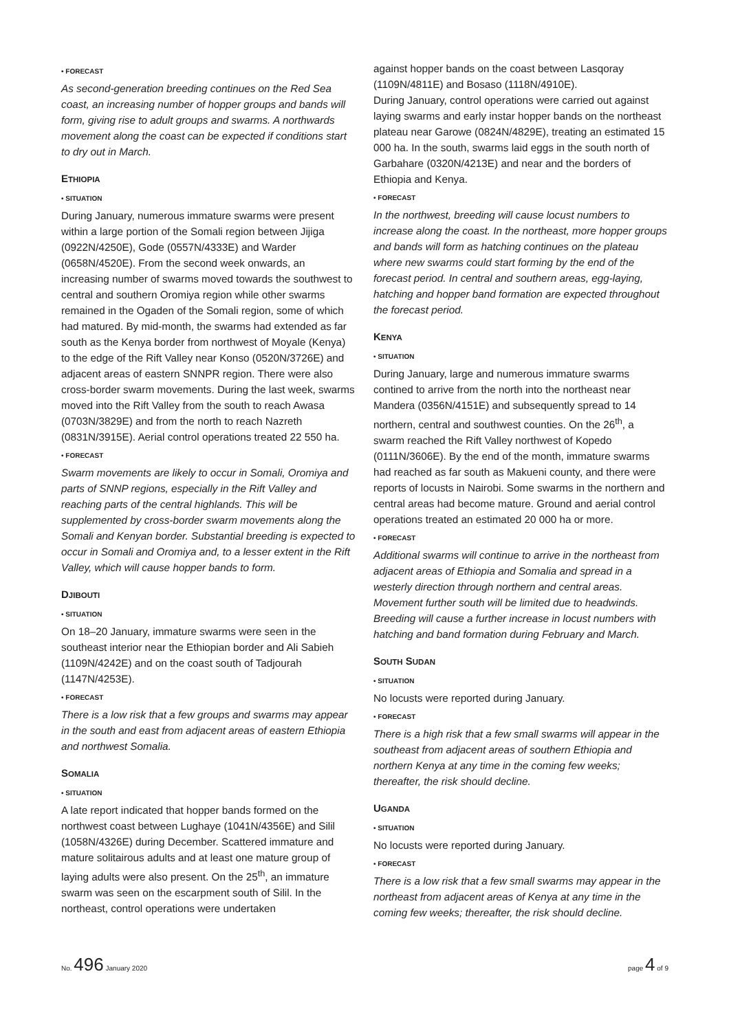• FORECAST
As second-generation breeding continues on the Red Sea coast, an increasing number of hopper groups and bands will form, giving rise to adult groups and swarms. A northwards movement along the coast can be expected if conditions start to dry out in March.
ETHIOPIA
• SITUATION
During January, numerous immature swarms were present within a large portion of the Somali region between Jijiga (0922N/4250E), Gode (0557N/4333E) and Warder (0658N/4520E). From the second week onwards, an increasing number of swarms moved towards the southwest to central and southern Oromiya region while other swarms remained in the Ogaden of the Somali region, some of which had matured. By mid-month, the swarms had extended as far south as the Kenya border from northwest of Moyale (Kenya) to the edge of the Rift Valley near Konso (0520N/3726E) and adjacent areas of eastern SNNPR region. There were also cross-border swarm movements. During the last week, swarms moved into the Rift Valley from the south to reach Awasa (0703N/3829E) and from the north to reach Nazreth (0831N/3915E). Aerial control operations treated 22 550 ha.
• FORECAST
Swarm movements are likely to occur in Somali, Oromiya and parts of SNNP regions, especially in the Rift Valley and reaching parts of the central highlands. This will be supplemented by cross-border swarm movements along the Somali and Kenyan border. Substantial breeding is expected to occur in Somali and Oromiya and, to a lesser extent in the Rift Valley, which will cause hopper bands to form.
DJIBOUTI
• SITUATION
On 18–20 January, immature swarms were seen in the southeast interior near the Ethiopian border and Ali Sabieh (1109N/4242E) and on the coast south of Tadjourah (1147N/4253E).
• FORECAST
There is a low risk that a few groups and swarms may appear in the south and east from adjacent areas of eastern Ethiopia and northwest Somalia.
SOMALIA
• SITUATION
A late report indicated that hopper bands formed on the northwest coast between Lughaye (1041N/4356E) and Silil (1058N/4326E) during December. Scattered immature and mature solitairous adults and at least one mature group of laying adults were also present. On the 25<sup>th</sup>, an immature swarm was seen on the escarpment south of Silil. In the northeast, control operations were undertaken
against hopper bands on the coast between Lasqoray (1109N/4811E) and Bosaso (1118N/4910E).
During January, control operations were carried out against laying swarms and early instar hopper bands on the northeast plateau near Garowe (0824N/4829E), treating an estimated 15 000 ha. In the south, swarms laid eggs in the south north of Garbahare (0320N/4213E) and near and the borders of Ethiopia and Kenya.
• FORECAST
In the northwest, breeding will cause locust numbers to increase along the coast. In the northeast, more hopper groups and bands will form as hatching continues on the plateau where new swarms could start forming by the end of the forecast period. In central and southern areas, egg-laying, hatching and hopper band formation are expected throughout the forecast period.
KENYA
• SITUATION
During January, large and numerous immature swarms contined to arrive from the north into the northeast near Mandera (0356N/4151E) and subsequently spread to 14 northern, central and southwest counties. On the 26<sup>th</sup>, a swarm reached the Rift Valley northwest of Kopedo (0111N/3606E). By the end of the month, immature swarms had reached as far south as Makueni county, and there were reports of locusts in Nairobi. Some swarms in the northern and central areas had become mature. Ground and aerial control operations treated an estimated 20 000 ha or more.
• FORECAST
Additional swarms will continue to arrive in the northeast from adjacent areas of Ethiopia and Somalia and spread in a westerly direction through northern and central areas. Movement further south will be limited due to headwinds. Breeding will cause a further increase in locust numbers with hatching and band formation during February and March.
SOUTH SUDAN
• SITUATION
No locusts were reported during January.
• FORECAST
There is a high risk that a few small swarms will appear in the southeast from adjacent areas of southern Ethiopia and northern Kenya at any time in the coming few weeks; thereafter, the risk should decline.
UGANDA
• SITUATION
No locusts were reported during January.
• FORECAST
There is a low risk that a few small swarms may appear in the northeast from adjacent areas of Kenya at any time in the coming few weeks; thereafter, the risk should decline.
No. 496 January 2020 page 4 of 9